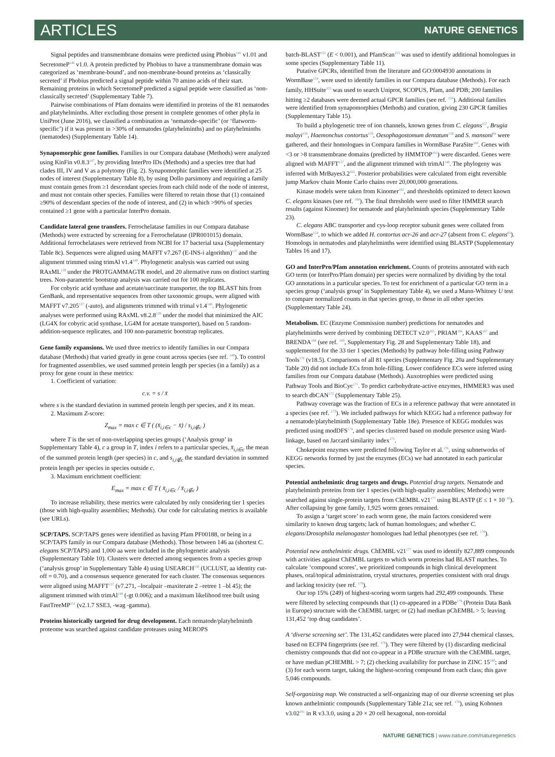ARTICLES NATURE GENETICS
Signal peptides and transmembrane domains were predicted using Phobius<sup>145</sup> v1.01 and SecretomeP<sup>146</sup> v1.0. A protein predicted by Phobius to have a transmembrane domain was categorized as ‘membrane-bound’, and non-membrane-bound proteins as ‘classically secreted’ if Phobius predicted a signal peptide within 70 amino acids of their start. Remaining proteins in which SecretomeP predicted a signal peptide were classified as ‘non-classically secreted’ (Supplementary Table 7).
Pairwise combinations of Pfam domains were identified in proteins of the 81 nematodes and platyhelminths. After excluding those present in complete genomes of other phyla in UniProt (June 2016), we classified a combination as ‘nematode-specific’ (or ‘flatworm-specific’) if it was present in >30% of nematodes (platyhelminths) and no platyhelminths (nematodes) (Supplementary Table 14).
Synapomorphic gene families. Families in our Compara database (Methods) were analyzed using KinFin v0.8.3<sup>147</sup>, by providing InterPro IDs (Methods) and a species tree that had clades III, IV and V as a polytomy (Fig. 2). Synapomorphic families were identified at 25 nodes of interest (Supplementary Table 8), by using Dollo parsimony and requiring a family must contain genes from ≥1 descendant species from each child node of the node of interest, and must not contain other species. Families were filtered to retain those that (1) contained ≥90% of descendant species of the node of interest, and (2) in which >90% of species contained ≥1 gene with a particular InterPro domain.
Candidate lateral gene transfers. Ferrochelatase families in our Compara database (Methods) were extracted by screening for a Ferrochelatase (IPR001015) domain. Additional ferrochelatases were retrieved from NCBI for 17 bacterial taxa (Supplementary Table 8c). Sequences were aligned using MAFFT v7.267 (E-INS-i algorithm)<sup>137</sup> and the alignment trimmed using trimAl v1.4<sup>148</sup>. Phylogenetic analysis was carried out using RAxML<sup>139</sup> under the PROTGAMMAGTR model, and 20 alternative runs on distinct starting trees. Non-parametric bootstrap analysis was carried out for 100 replicates.
For cobyric acid synthase and acetate/succinate transporter, the top BLAST hits from GenBank, and representative sequences from other taxonomic groups, were aligned with MAFFT v7.205<sup>137</sup> (-auto), and alignments trimmed with trimal v1.4<sup>148</sup>. Phylogenetic analyses were performed using RAxML v8.2.8<sup>139</sup> under the model that minimized the AIC (LG4X for cobyric acid synthase, LG4M for acetate transporter), based on 5 random-addition-sequence replicates, and 100 non-parametric bootstrap replicates.
Gene family expansions. We used three metrics to identify families in our Compara database (Methods) that varied greatly in gene count across species (see ref. <sup>149</sup>). To control for fragmented assemblies, we used summed protein length per species (in a family) as a proxy for gene count in these metrics:
1. Coefficient of variation:
c.v. = s / x̄
where s is the standard deviation in summed protein length per species, and x̄ its mean.
2. Maximum Z-score:
Z<sub>max</sub> = max c ∈ T ( (x̄<sub>i,i∈c</sub> − x̄) / s<sub>i,i∉c</sub> )
where T is the set of non-overlapping species groups (‘Analysis group’ in Supplementary Table 4), c a group in T, index i refers to a particular species, x̄<sub>i,i∈c</sub> the mean of the summed protein length (per species) in c, and s<sub>i,i∉c</sub> the standard deviation in summed protein length per species in species outside c.
3. Maximum enrichment coefficient:
E<sub>max</sub> = max c ∈ T ( x̄<sub>i,i∈c</sub> / x̄<sub>i,i∉c</sub> )
To increase reliability, these metrics were calculated by only considering tier 1 species (those with high-quality assemblies; Methods). Our code for calculating metrics is available (see URLs).
SCP/TAPS. SCP/TAPS genes were identified as having Pfam PF00188, or being in a SCP/TAPS family in our Compara database (Methods). Those between 146 aa (shortest C. elegans SCP/TAPS) and 1,000 aa were included in the phylogenetic analysis (Supplementary Table 10). Clusters were detected among sequences from a species group (‘analysis group’ in Supplementary Table 4) using USEARCH<sup>150</sup> (UCLUST, aa identity cut-off = 0.70), and a consensus sequence generated for each cluster. The consensus sequences were aligned using MAFFT<sup>137</sup> (v7.271, –localpair –maxiterate 2 –retree 1 –bl 45); the alignment trimmed with trimAl<sup>148</sup> (-gt 0.006); and a maximum likelihood tree built using FastTreeMP<sup>151</sup> (v2.1.7 SSE3, -wag -gamma).
Proteins historically targeted for drug development. Each nematode/platyhelminth proteome was searched against candidate proteases using MEROPS
batch-BLAST<sup>152</sup> (E < 0.001), and PfamScan<sup>153</sup> was used to identify additional homologues in some species (Supplementary Table 11).
Putative GPCRs, identified from the literature and GO:0004930 annotations in WormBase<sup>154</sup>, were used to identify families in our Compara database (Methods). For each family, HHSuite<sup>155</sup> was used to search Uniprot, SCOPUS, Pfam, and PDB; 200 families hitting ≥2 databases were deemed actual GPCR families (see ref. <sup>156</sup>). Additional families were identified from synapomorphies (Methods) and curation, giving 230 GPCR families (Supplementary Table 15).
To build a phylogenetic tree of ion channels, known genes from C. elegans<sup>157</sup>, Brugia malayi<sup>158</sup>, Haemonchus contortus<sup>159</sup>, Oesophagostomum dentatum<sup>159</sup> and S. mansoni<sup>84</sup> were gathered, and their homologues in Compara families in WormBase ParaSite<sup>160</sup>. Genes with <3 or >8 transmembrane domains (predicted by HMMTOP<sup>161</sup>) were discarded. Genes were aligned with MAFFT<sup>137</sup>, and the alignment trimmed with trimAl<sup>148</sup>. The phylogeny was inferred with MrBayes3.2<sup>162</sup>. Posterior probabilities were calculated from eight reversible jump Markov chain Monte Carlo chains over 20,000,000 generations.
Kinase models were taken from Kinomer<sup>163</sup>, and thresholds optimized to detect known C. elegans kinases (see ref. <sup>164</sup>). The final thresholds were used to filter HMMER search results (against Kinomer) for nematode and platyhelminth species (Supplementary Table 23).
C. elegans ABC transporter and cys-loop receptor subunit genes were collated from WormBase<sup>154</sup>, to which we added H. contortus acr-26 and acr-27 (absent from C. elegans<sup>85</sup>). Homologs in nematodes and platyhelminths were identified using BLASTP (Supplementary Tables 16 and 17).
GO and InterPro/Pfam annotation enrichment. Counts of proteins annotated with each GO term (or InterPro/Pfam domain) per species were normalized by dividing by the total GO annotations in a particular species. To test for enrichment of a particular GO term in a species group (‘analysis group’ in Supplementary Table 4), we used a Mann-Whitney U test to compare normalized counts in that species group, to those in all other species (Supplementary Table 24).
Metabolism. EC (Enzyme Commission number) predictions for nematodes and platyhelminths were derived by combining DETECT v2.0<sup>165</sup>, PRIAM<sup>166</sup>, KAAS<sup>167</sup> and BRENDA<sup>168</sup> (see ref. <sup>169</sup>, Supplementary Fig. 28 and Supplementary Table 18), and supplemented for the 33 tier 1 species (Methods) by pathway hole-filling using Pathway Tools<sup>170</sup> (v18.5). Comparisons of all 81 species (Supplementary Fig. 20a and Supplementary Table 20) did not include ECs from hole-filling. Lower confidence ECs were inferred using families from our Compara database (Methods). Auxotrophies were predicted using Pathway Tools and BioCyc<sup>171</sup>. To predict carbohydrate-active enzymes, HMMER3 was used to search dbCAN<sup>172</sup> (Supplementary Table 25).
Pathway coverage was the fraction of ECs in a reference pathway that were annotated in a species (see ref. <sup>173</sup>). We included pathways for which KEGG had a reference pathway for a nematode/platyhelminth (Supplementary Table 18e). Presence of KEGG modules was predicted using modDFS<sup>174</sup>, and species clustered based on module presence using Ward-linkage, based on Jaccard similarity index<sup>175</sup>.
Chokepoint enzymes were predicted following Taylor et al.<sup>176</sup>, using subnetworks of KEGG networks formed by just the enzymes (ECs) we had annotated in each particular species.
Potential anthelmintic drug targets and drugs. Potential drug targets. Nematode and platyhelminth proteins from tier 1 species (with high-quality assemblies; Methods) were searched against single-protein targets from ChEMBL v21<sup>177</sup> using BLASTP (E ≤ 1 × 10<sup>−10</sup>). After collapsing by gene family, 1,925 worm genes remained.
To assign a ‘target score’ to each worm gene, the main factors considered were similarity to known drug targets; lack of human homologues; and whether C. elegans/Drosophila melanogaster homologues had lethal phenotypes (see ref. <sup>178</sup>).
Potential new anthelmintic drugs. ChEMBL v21<sup>177</sup> was used to identify 827,889 compounds with activities against ChEMBL targets to which worm proteins had BLAST matches. To calculate ‘compound scores’, we prioritized compounds in high clinical development phases, oral/topical administration, crystal structures, properties consistent with oral drugs and lacking toxicity (see ref. <sup>178</sup>).
Our top 15% (249) of highest-scoring worm targets had 292,499 compounds. These were filtered by selecting compounds that (1) co-appeared in a PDBe<sup>179</sup> (Protein Data Bank in Europe) structure with the ChEMBL target; or (2) had median pChEMBL > 5; leaving 131,452 ‘top drug candidates’.
A ‘diverse screening set’. The 131,452 candidates were placed into 27,944 chemical classes, based on ECFP4 fingerprints (see ref. <sup>178</sup>). They were filtered by (1) discarding medicinal chemistry compounds that did not co-appear in a PDBe structure with the ChEMBL target, or have median pCHEMBL > 7; (2) checking availability for purchase in ZINC 15<sup>180</sup>; and (3) for each worm target, taking the highest-scoring compound from each class; this gave 5,046 compounds.
Self-organizing map. We constructed a self-organizing map of our diverse screening set plus known anthelmintic compounds (Supplementary Table 21a; see ref. <sup>178</sup>), using Kohonen v3.02<sup>181</sup> in R v3.3.0, using a 20 × 20 cell hexagonal, non-toroidal
NATURE GENETICS | www.nature.com/naturegenetics